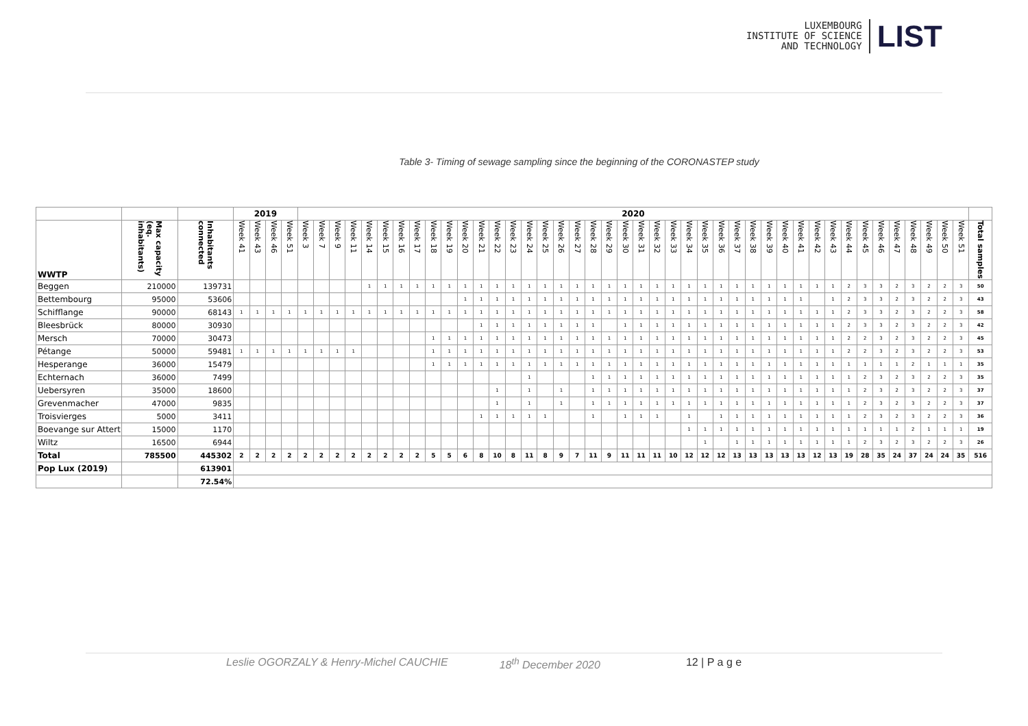LUXEMBOURG
INSTITUTE OF SCIENCE
AND TECHNOLOGY
LIST
Table 3- Timing of sewage sampling since the beginning of the CORONASTEP study
| | | | 2019 | | | | 2020 | | | | | | | | | | | | | | | | | | | | | | | | | | | | | | | | | | | | | | | | | | |
| WWTP | Max capacity (eq. inhabitants) | Inhabitants connected | Week 41 | Week 43 | Week 46 | Week 51 | Week 3 | Week 7 | Week 9 | Week 11 | Week 14 | Week 15 | Week 16 | Week 17 | Week 18 | Week 19 | Week 20 | Week 21 | Week 22 | Week 23 | Week 24 | Week 25 | Week 26 | Week 27 | Week 28 | Week 29 | Week 30 | Week 31 | Week 32 | Week 33 | Week 34 | Week 35 | Week 36 | Week 37 | Week 38 | Week 39 | Week 40 | Week 41 | Week 42 | Week 43 | Week 44 | Week 45 | Week 46 | Week 47 | Week 48 | Week 49 | Week 50 | Week 51 | Total samples |
| Beggen | 210000 | 139731 | | | | | | | | | 1 | 1 | 1 | 1 | 1 | 1 | 1 | 1 | 1 | 1 | 1 | 1 | 1 | 1 | 1 | 1 | 1 | 1 | 1 | 1 | 1 | 1 | 1 | 1 | 1 | 1 | 1 | 1 | 1 | 1 | 2 | 3 | 3 | 2 | 3 | 2 | 2 | 3 | 50 |
| Bettembourg | 95000 | 53606 | | | | | | | | | | | | | | | 1 | 1 | 1 | 1 | 1 | 1 | 1 | 1 | 1 | 1 | 1 | 1 | 1 | 1 | 1 | 1 | 1 | 1 | 1 | 1 | 1 | 1 | | 1 | 2 | 3 | 3 | 2 | 3 | 2 | 2 | 3 | 43 |
| Schifflange | 90000 | 68143 | 1 | 1 | 1 | 1 | 1 | 1 | 1 | 1 | 1 | 1 | 1 | 1 | 1 | 1 | 1 | 1 | 1 | 1 | 1 | 1 | 1 | 1 | 1 | 1 | 1 | 1 | 1 | 1 | 1 | 1 | 1 | 1 | 1 | 1 | 1 | 1 | 1 | 1 | 2 | 3 | 3 | 2 | 3 | 2 | 2 | 3 | 58 |
| Bleesbrück | 80000 | 30930 | | | | | | | | | | | | | | | | 1 | 1 | 1 | 1 | 1 | 1 | 1 | 1 | | 1 | 1 | 1 | 1 | 1 | 1 | 1 | 1 | 1 | 1 | 1 | 1 | 1 | 1 | 2 | 3 | 3 | 2 | 3 | 2 | 2 | 3 | 42 |
| Mersch | 70000 | 30473 | | | | | | | | | | | | | 1 | 1 | 1 | 1 | 1 | 1 | 1 | 1 | 1 | 1 | 1 | 1 | 1 | 1 | 1 | 1 | 1 | 1 | 1 | 1 | 1 | 1 | 1 | 1 | 1 | 1 | 2 | 2 | 3 | 2 | 3 | 2 | 2 | 3 | 45 |
| Pétange | 50000 | 59481 | 1 | 1 | 1 | 1 | 1 | 1 | 1 | 1 | | | | | 1 | 1 | 1 | 1 | 1 | 1 | 1 | 1 | 1 | 1 | 1 | 1 | 1 | 1 | 1 | 1 | 1 | 1 | 1 | 1 | 1 | 1 | 1 | 1 | 1 | 1 | 2 | 2 | 3 | 2 | 3 | 2 | 2 | 3 | 53 |
| Hesperange | 36000 | 15479 | | | | | | | | | | | | | 1 | 1 | 1 | 1 | 1 | 1 | 1 | 1 | 1 | 1 | 1 | 1 | 1 | 1 | 1 | 1 | 1 | 1 | 1 | 1 | 1 | 1 | 1 | 1 | 1 | 1 | 1 | 1 | 1 | 1 | 2 | 1 | 1 | 1 | 35 |
| Echternach | 36000 | 7499 | | | | | | | | | | | | | | | | | | | 1 | | | | 1 | 1 | 1 | 1 | 1 | 1 | 1 | 1 | 1 | 1 | 1 | 1 | 1 | 1 | 1 | 1 | 1 | 2 | 3 | 2 | 3 | 2 | 2 | 3 | 35 |
| Uebersyren | 35000 | 18600 | | | | | | | | | | | | | | | | | 1 | | 1 | | 1 | | 1 | 1 | 1 | 1 | 1 | 1 | 1 | 1 | 1 | 1 | 1 | 1 | 1 | 1 | 1 | 1 | 1 | 2 | 3 | 2 | 3 | 2 | 2 | 3 | 37 |
| Grevenmacher | 47000 | 9835 | | | | | | | | | | | | | | | | | 1 | | 1 | | 1 | | 1 | 1 | 1 | 1 | 1 | 1 | 1 | 1 | 1 | 1 | 1 | 1 | 1 | 1 | 1 | 1 | 1 | 2 | 3 | 2 | 3 | 2 | 2 | 3 | 37 |
| Troisvierges | 5000 | 3411 | | | | | | | | | | | | | | | | 1 | 1 | 1 | 1 | 1 | | | 1 | | 1 | 1 | 1 | | 1 | | 1 | 1 | 1 | 1 | 1 | 1 | 1 | 1 | 1 | 2 | 3 | 2 | 3 | 2 | 2 | 3 | 36 |
| Boevange sur Attert | 15000 | 1170 | | | | | | | | | | | | | | | | | | | | | | | | | | | | | 1 | 1 | 1 | 1 | 1 | 1 | 1 | 1 | 1 | 1 | 1 | 1 | 1 | 1 | 2 | 1 | 1 | 1 | 19 |
| Wiltz | 16500 | 6944 | | | | | | | | | | | | | | | | | | | | | | | | | | | | | | 1 | | 1 | 1 | 1 | 1 | 1 | 1 | 1 | 1 | 2 | 3 | 2 | 3 | 2 | 2 | 3 | 26 |
| Total | 785500 | 445302 | 2 | 2 | 2 | 2 | 2 | 2 | 2 | 2 | 2 | 2 | 2 | 2 | 5 | 5 | 6 | 8 | 10 | 8 | 11 | 8 | 9 | 7 | 11 | 9 | 11 | 11 | 11 | 10 | 12 | 12 | 12 | 13 | 13 | 13 | 13 | 13 | 12 | 13 | 19 | 28 | 35 | 24 | 37 | 24 | 24 | 35 | 516 |
| Pop Lux (2019) | | 613901 | | | | | | | | | | | | | | | | | | | | | | | | | | | | | | | | | | | | | | | | | | | | | | | |
| | | 72.54% | | | | | | | | | | | | | | | | | | | | | | | | | | | | | | | | | | | | | | | | | | | | | | | |
Leslie OGORZALY & Henry-Michel CAUCHIE 18<sup>th</sup> December 2020 12 | P a g e